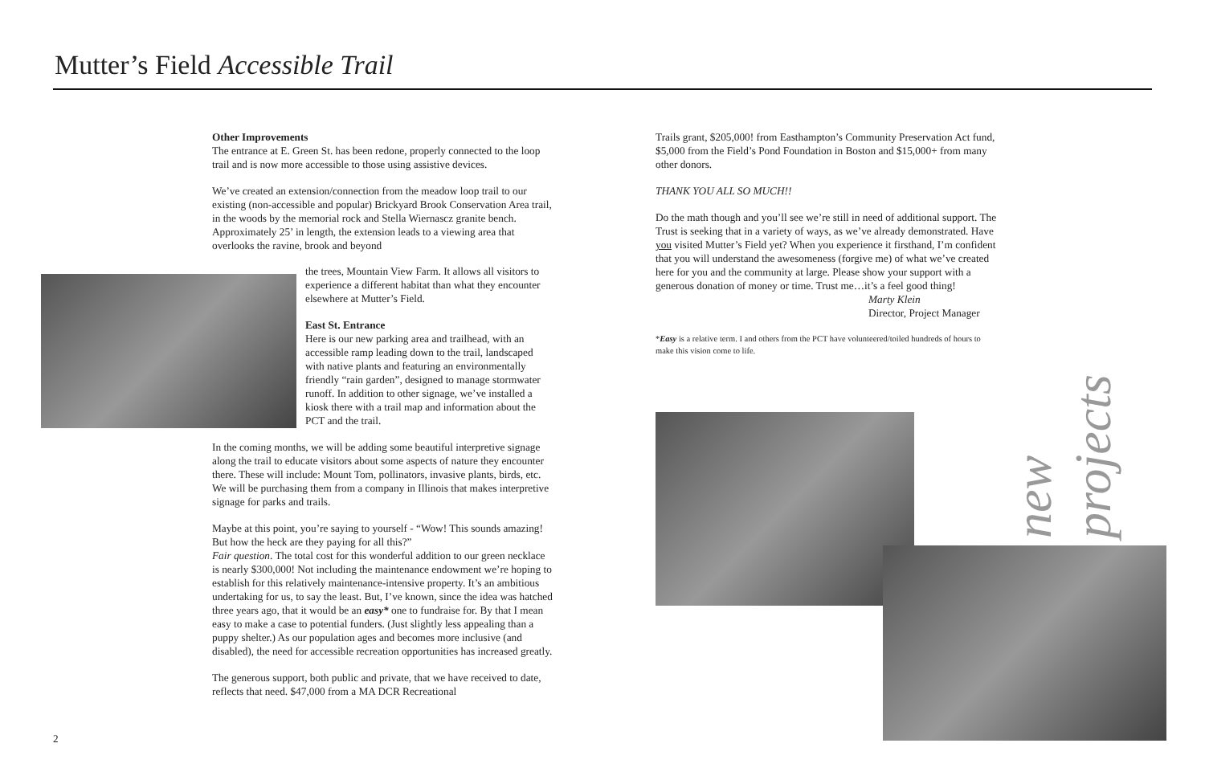Mutter’s Field Accessible Trail
Other Improvements
The entrance at E. Green St. has been redone, properly connected to the loop trail and is now more accessible to those using assistive devices.
We’ve created an extension/connection from the meadow loop trail to our existing (non-accessible and popular) Brickyard Brook Conservation Area trail, in the woods by the memorial rock and Stella Wiernascz granite bench. Approximately 25’ in length, the extension leads to a viewing area that overlooks the ravine, brook and beyond
the trees, Mountain View Farm. It allows all visitors to experience a different habitat than what they encounter elsewhere at Mutter’s Field.
East St. Entrance
Here is our new parking area and trailhead, with an accessible ramp leading down to the trail, landscaped with native plants and featuring an environmentally friendly “rain garden”, designed to manage stormwater runoff. In addition to other signage, we’ve installed a kiosk there with a trail map and information about the PCT and the trail.
In the coming months, we will be adding some beautiful interpretive signage along the trail to educate visitors about some aspects of nature they encounter there. These will include: Mount Tom, pollinators, invasive plants, birds, etc. We will be purchasing them from a company in Illinois that makes interpretive signage for parks and trails.
Maybe at this point, you’re saying to yourself - “Wow! This sounds amazing! But how the heck are they paying for all this?”
Fair question. The total cost for this wonderful addition to our green necklace is nearly $300,000! Not including the maintenance endowment we’re hoping to establish for this relatively maintenance-intensive property. It’s an ambitious undertaking for us, to say the least. But, I’ve known, since the idea was hatched three years ago, that it would be an easy* one to fundraise for. By that I mean easy to make a case to potential funders. (Just slightly less appealing than a puppy shelter.) As our population ages and becomes more inclusive (and disabled), the need for accessible recreation opportunities has increased greatly.
The generous support, both public and private, that we have received to date, reflects that need. $47,000 from a MA DCR Recreational
2
Trails grant, $205,000! from Easthampton’s Community Preservation Act fund, $5,000 from the Field’s Pond Foundation in Boston and $15,000+ from many other donors.
THANK YOU ALL SO MUCH!!
Do the math though and you’ll see we’re still in need of additional support. The Trust is seeking that in a variety of ways, as we’ve already demonstrated. Have you visited Mutter’s Field yet? When you experience it firsthand, I’m confident that you will understand the awesomeness (forgive me) of what we’ve created here for you and the community at large. Please show your support with a generous donation of money or time. Trust me…it’s a feel good thing!
Marty Klein
Director, Project Manager
*Easy is a relative term. I and others from the PCT have volunteered/toiled hundreds of hours to make this vision come to life.
new projects